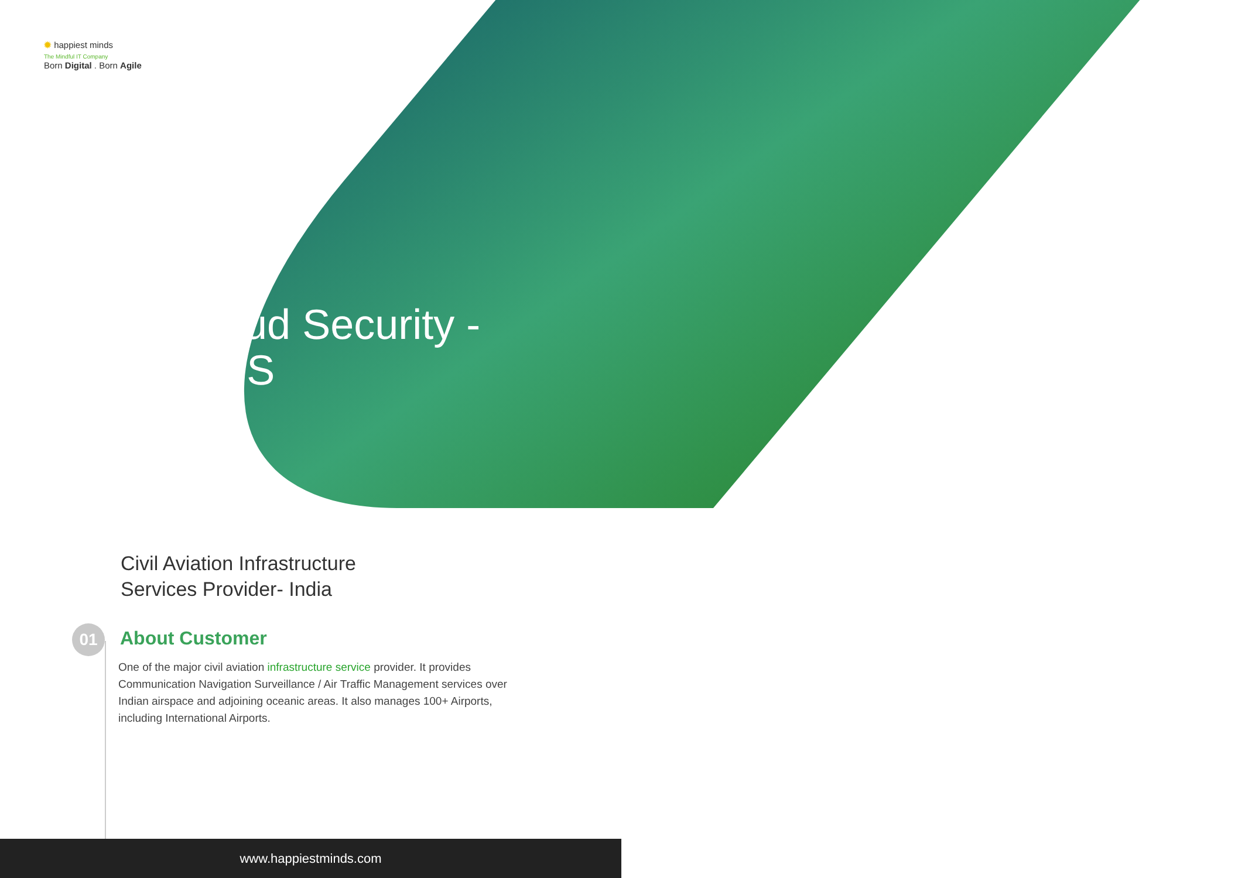✹ happiest minds
The Mindful IT Company
Born Digital . Born Agile
Cloud Security -
AWS
Civil Aviation Infrastructure
Services Provider- India
01 About Customer
One of the major civil aviation infrastructure service provider. It provides Communication Navigation Surveillance / Air Traffic Management services over Indian airspace and adjoining oceanic areas. It also manages 100+ Airports, including International Airports.
www.happiestminds.com